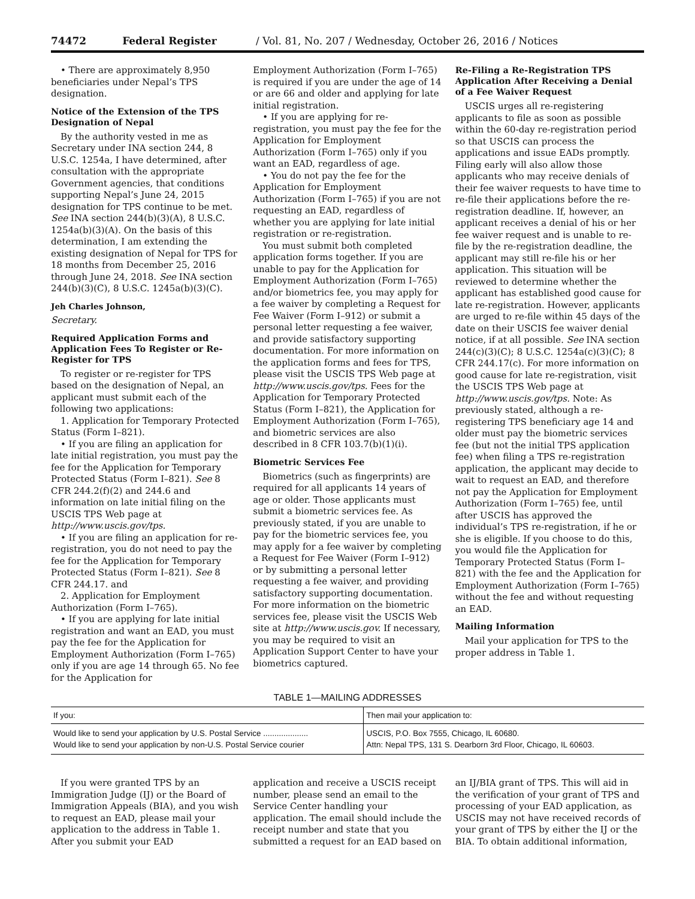74472 Federal Register / Vol. 81, No. 207 / Wednesday, October 26, 2016 / Notices
• There are approximately 8,950 beneficiaries under Nepal’s TPS designation.
Notice of the Extension of the TPS Designation of Nepal
By the authority vested in me as Secretary under INA section 244, 8 U.S.C. 1254a, I have determined, after consultation with the appropriate Government agencies, that conditions supporting Nepal’s June 24, 2015 designation for TPS continue to be met. See INA section 244(b)(3)(A), 8 U.S.C. 1254a(b)(3)(A). On the basis of this determination, I am extending the existing designation of Nepal for TPS for 18 months from December 25, 2016 through June 24, 2018. See INA section 244(b)(3)(C), 8 U.S.C. 1245a(b)(3)(C).
Jeh Charles Johnson,
Secretary.
Required Application Forms and Application Fees To Register or Re-Register for TPS
To register or re-register for TPS based on the designation of Nepal, an applicant must submit each of the following two applications:
1. Application for Temporary Protected Status (Form I–821).
• If you are filing an application for late initial registration, you must pay the fee for the Application for Temporary Protected Status (Form I–821). See 8 CFR 244.2(f)(2) and 244.6 and information on late initial filing on the USCIS TPS Web page at http://www.uscis.gov/tps.
• If you are filing an application for re-registration, you do not need to pay the fee for the Application for Temporary Protected Status (Form I–821). See 8 CFR 244.17. and
2. Application for Employment Authorization (Form I–765).
• If you are applying for late initial registration and want an EAD, you must pay the fee for the Application for Employment Authorization (Form I–765) only if you are age 14 through 65. No fee for the Application for
Employment Authorization (Form I–765) is required if you are under the age of 14 or are 66 and older and applying for late initial registration.
• If you are applying for re-registration, you must pay the fee for the Application for Employment Authorization (Form I–765) only if you want an EAD, regardless of age.
• You do not pay the fee for the Application for Employment Authorization (Form I–765) if you are not requesting an EAD, regardless of whether you are applying for late initial registration or re-registration.
You must submit both completed application forms together. If you are unable to pay for the Application for Employment Authorization (Form I–765) and/or biometrics fee, you may apply for a fee waiver by completing a Request for Fee Waiver (Form I–912) or submit a personal letter requesting a fee waiver, and provide satisfactory supporting documentation. For more information on the application forms and fees for TPS, please visit the USCIS TPS Web page at http://www.uscis.gov/tps. Fees for the Application for Temporary Protected Status (Form I–821), the Application for Employment Authorization (Form I–765), and biometric services are also described in 8 CFR 103.7(b)(1)(i).
Biometric Services Fee
Biometrics (such as fingerprints) are required for all applicants 14 years of age or older. Those applicants must submit a biometric services fee. As previously stated, if you are unable to pay for the biometric services fee, you may apply for a fee waiver by completing a Request for Fee Waiver (Form I–912) or by submitting a personal letter requesting a fee waiver, and providing satisfactory supporting documentation. For more information on the biometric services fee, please visit the USCIS Web site at http://www.uscis.gov. If necessary, you may be required to visit an Application Support Center to have your biometrics captured.
Re-Filing a Re-Registration TPS Application After Receiving a Denial of a Fee Waiver Request
USCIS urges all re-registering applicants to file as soon as possible within the 60-day re-registration period so that USCIS can process the applications and issue EADs promptly. Filing early will also allow those applicants who may receive denials of their fee waiver requests to have time to re-file their applications before the re-registration deadline. If, however, an applicant receives a denial of his or her fee waiver request and is unable to re-file by the re-registration deadline, the applicant may still re-file his or her application. This situation will be reviewed to determine whether the applicant has established good cause for late re-registration. However, applicants are urged to re-file within 45 days of the date on their USCIS fee waiver denial notice, if at all possible. See INA section 244(c)(3)(C); 8 U.S.C. 1254a(c)(3)(C); 8 CFR 244.17(c). For more information on good cause for late re-registration, visit the USCIS TPS Web page at http://www.uscis.gov/tps. Note: As previously stated, although a re-registering TPS beneficiary age 14 and older must pay the biometric services fee (but not the initial TPS application fee) when filing a TPS re-registration application, the applicant may decide to wait to request an EAD, and therefore not pay the Application for Employment Authorization (Form I–765) fee, until after USCIS has approved the individual’s TPS re-registration, if he or she is eligible. If you choose to do this, you would file the Application for Temporary Protected Status (Form I–821) with the fee and the Application for Employment Authorization (Form I–765) without the fee and without requesting an EAD.
Mailing Information
Mail your application for TPS to the proper address in Table 1.
TABLE 1—MAILING ADDRESSES
| If you: | Then mail your application to: |
| --- | --- |
| Would like to send your application by U.S. Postal Service .................... | USCIS, P.O. Box 7555, Chicago, IL 60680. |
| Would like to send your application by non-U.S. Postal Service courier | Attn: Nepal TPS, 131 S. Dearborn 3rd Floor, Chicago, IL 60603. |
If you were granted TPS by an Immigration Judge (IJ) or the Board of Immigration Appeals (BIA), and you wish to request an EAD, please mail your application to the address in Table 1. After you submit your EAD
application and receive a USCIS receipt number, please send an email to the Service Center handling your application. The email should include the receipt number and state that you submitted a request for an EAD based on
an IJ/BIA grant of TPS. This will aid in the verification of your grant of TPS and processing of your EAD application, as USCIS may not have received records of your grant of TPS by either the IJ or the BIA. To obtain additional information,